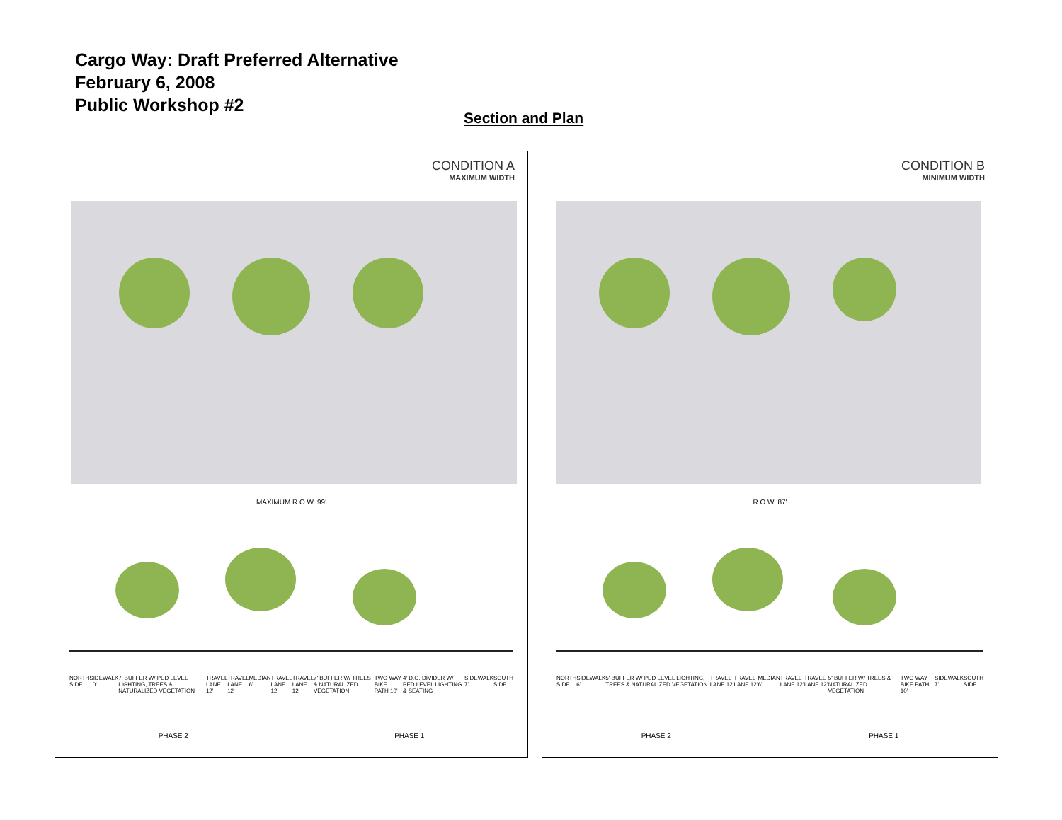Cargo Way: Draft Preferred Alternative
February 6, 2008
Public Workshop #2
Section and Plan
CONDITION A
MAXIMUM WIDTH
MAXIMUM R.O.W. 99'
NORTH SIDE SIDEWALK 10' 7' BUFFER W/ PED LEVEL LIGHTING, TREES & NATURALIZED VEGETATION TRAVEL LANE 12' TRAVEL LANE 12' MEDIAN 6' TRAVEL LANE 12' TRAVEL LANE 12' 7' BUFFER W/ TREES & NATURALIZED VEGETATION TWO WAY BIKE PATH 10' 4' D.G. DIVIDER W/ PED LEVEL LIGHTING & SEATING SIDEWALK 7' SOUTH SIDE
PHASE 2 PHASE 1
CONDITION B
MINIMUM WIDTH
R.O.W. 87'
NORTH SIDE SIDEWALK 6' 5' BUFFER W/ PED LEVEL LIGHTING, TREES & NATURALIZED VEGETATION TRAVEL LANE 12' TRAVEL LANE 12' MEDIAN 6' TRAVEL LANE 12' TRAVEL LANE 12' 5' BUFFER W/ TREES & NATURALIZED VEGETATION TWO WAY BIKE PATH 10' SIDEWALK 7' SOUTH SIDE
PHASE 2 PHASE 1